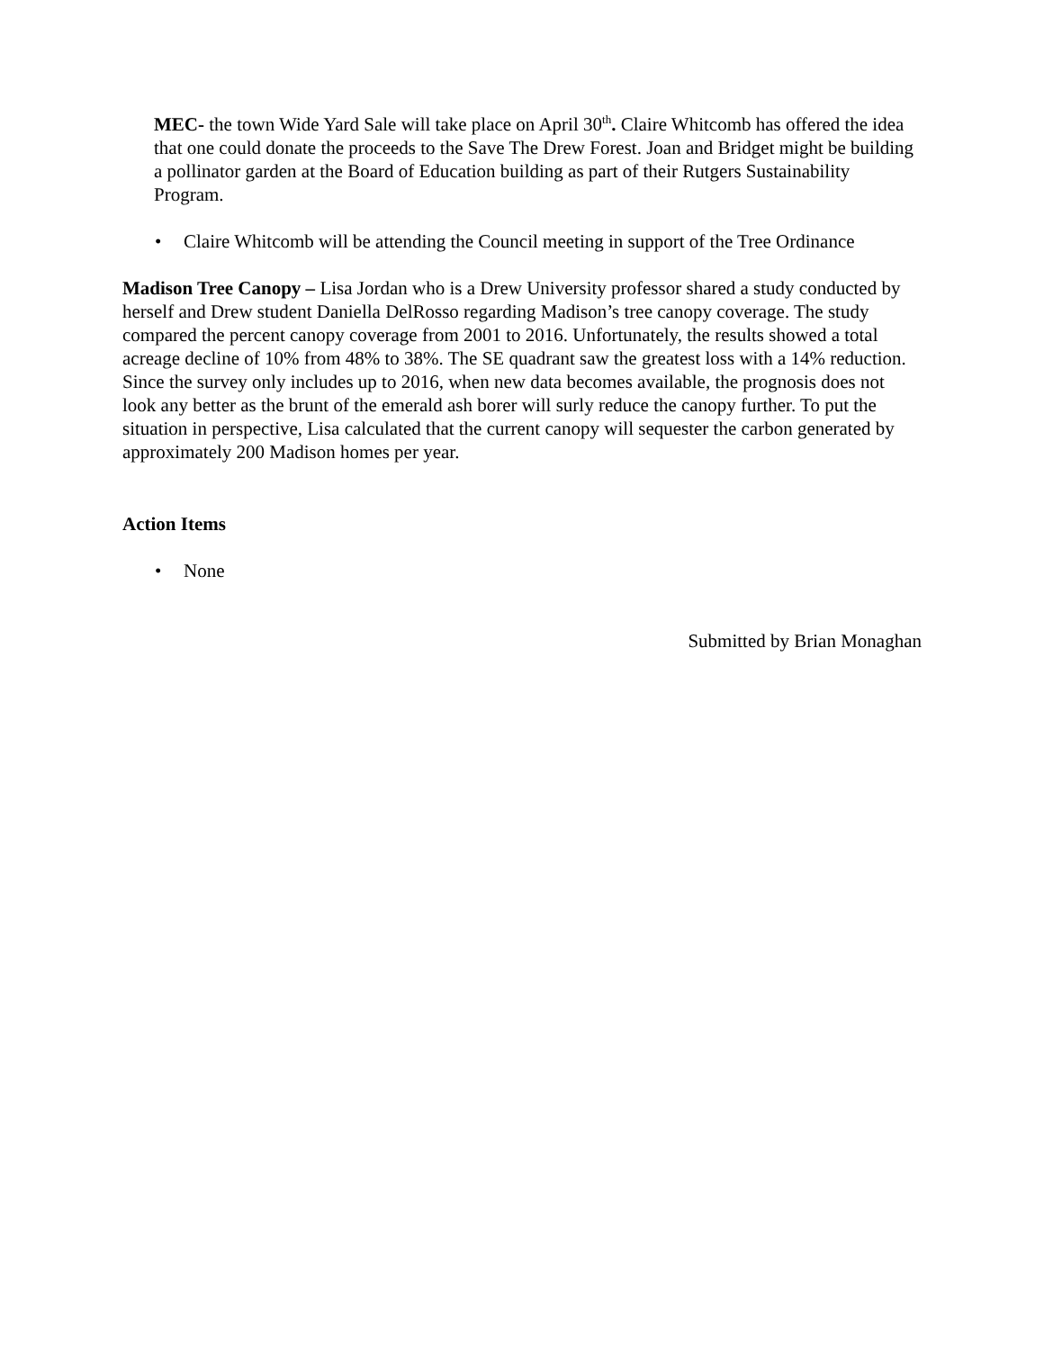MEC- the town Wide Yard Sale will take place on April 30<sup>th</sup>. Claire Whitcomb has offered the idea that one could donate the proceeds to the Save The Drew Forest. Joan and Bridget might be building a pollinator garden at the Board of Education building as part of their Rutgers Sustainability Program.
• Claire Whitcomb will be attending the Council meeting in support of the Tree Ordinance
Madison Tree Canopy – Lisa Jordan who is a Drew University professor shared a study conducted by herself and Drew student Daniella DelRosso regarding Madison’s tree canopy coverage. The study compared the percent canopy coverage from 2001 to 2016. Unfortunately, the results showed a total acreage decline of 10% from 48% to 38%. The SE quadrant saw the greatest loss with a 14% reduction. Since the survey only includes up to 2016, when new data becomes available, the prognosis does not look any better as the brunt of the emerald ash borer will surly reduce the canopy further. To put the situation in perspective, Lisa calculated that the current canopy will sequester the carbon generated by approximately 200 Madison homes per year.
Action Items
• None
Submitted by Brian Monaghan